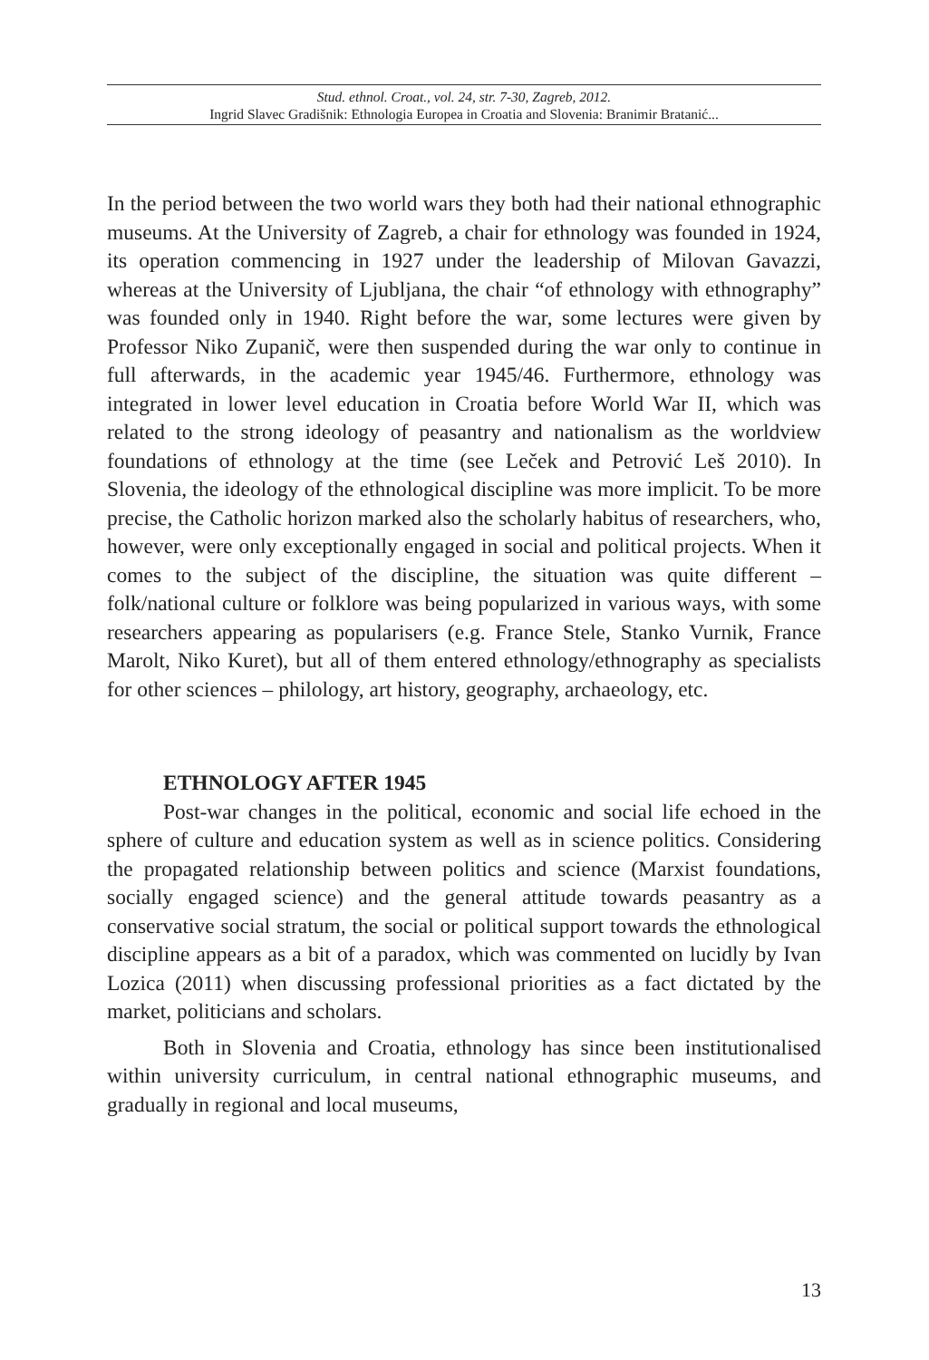Stud. ethnol. Croat., vol. 24, str. 7-30, Zagreb, 2012.
Ingrid Slavec Gradišnik: Ethnologia Europea in Croatia and Slovenia: Branimir Bratanić...
In the period between the two world wars they both had their national ethnographic museums. At the University of Zagreb, a chair for ethnology was founded in 1924, its operation commencing in 1927 under the leadership of Milovan Gavazzi, whereas at the University of Ljubljana, the chair “of ethnology with ethnography” was founded only in 1940. Right before the war, some lectures were given by Professor Niko Zupanič, were then suspended during the war only to continue in full afterwards, in the academic year 1945/46. Furthermore, ethnology was integrated in lower level education in Croatia before World War II, which was related to the strong ideology of peasantry and nationalism as the worldview foundations of ethnology at the time (see Leček and Petrović Leš 2010). In Slovenia, the ideology of the ethnological discipline was more implicit. To be more precise, the Catholic horizon marked also the scholarly habitus of researchers, who, however, were only exceptionally engaged in social and political projects. When it comes to the subject of the discipline, the situation was quite different – folk/national culture or folklore was being popularized in various ways, with some researchers appearing as popularisers (e.g. France Stele, Stanko Vurnik, France Marolt, Niko Kuret), but all of them entered ethnology/ethnography as specialists for other sciences – philology, art history, geography, archaeology, etc.
ETHNOLOGY AFTER 1945
Post-war changes in the political, economic and social life echoed in the sphere of culture and education system as well as in science politics. Considering the propagated relationship between politics and science (Marxist foundations, socially engaged science) and the general attitude towards peasantry as a conservative social stratum, the social or political support towards the ethnological discipline appears as a bit of a paradox, which was commented on lucidly by Ivan Lozica (2011) when discussing professional priorities as a fact dictated by the market, politicians and scholars.
Both in Slovenia and Croatia, ethnology has since been institutionalised within university curriculum, in central national ethnographic museums, and gradually in regional and local museums,
13